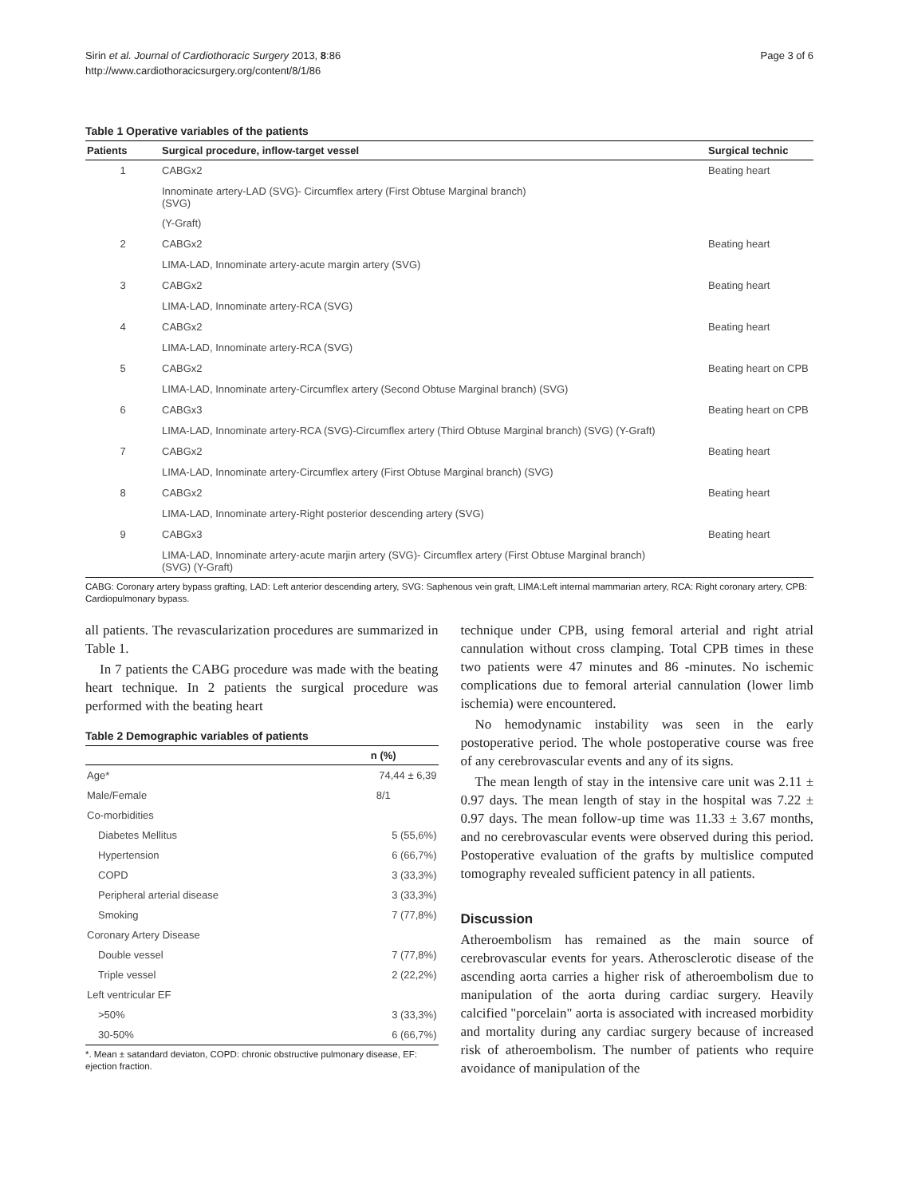Sirin et al. Journal of Cardiothoracic Surgery 2013, 8:86
http://www.cardiothoracicsurgery.org/content/8/1/86
Page 3 of 6
Table 1 Operative variables of the patients
| Patients | Surgical procedure, inflow-target vessel | Surgical technic |
| --- | --- | --- |
| 1 | CABGx2 | Beating heart |
| | Innominate artery-LAD (SVG)- Circumflex artery (First Obtuse Marginal branch) (SVG) | |
| | (Y-Graft) | |
| 2 | CABGx2 | Beating heart |
| | LIMA-LAD, Innominate artery-acute margin artery (SVG) | |
| 3 | CABGx2 | Beating heart |
| | LIMA-LAD, Innominate artery-RCA (SVG) | |
| 4 | CABGx2 | Beating heart |
| | LIMA-LAD, Innominate artery-RCA (SVG) | |
| 5 | CABGx2 | Beating heart on CPB |
| | LIMA-LAD, Innominate artery-Circumflex artery (Second Obtuse Marginal branch) (SVG) | |
| 6 | CABGx3 | Beating heart on CPB |
| | LIMA-LAD, Innominate artery-RCA (SVG)-Circumflex artery (Third Obtuse Marginal branch) (SVG) (Y-Graft) | |
| 7 | CABGx2 | Beating heart |
| | LIMA-LAD, Innominate artery-Circumflex artery (First Obtuse Marginal branch) (SVG) | |
| 8 | CABGx2 | Beating heart |
| | LIMA-LAD, Innominate artery-Right posterior descending artery (SVG) | |
| 9 | CABGx3 | Beating heart |
| | LIMA-LAD, Innominate artery-acute marjin artery (SVG)- Circumflex artery (First Obtuse Marginal branch) (SVG) (Y-Graft) | |
CABG: Coronary artery bypass grafting, LAD: Left anterior descending artery, SVG: Saphenous vein graft, LIMA:Left internal mammarian artery, RCA: Right coronary artery, CPB: Cardiopulmonary bypass.
all patients. The revascularization procedures are summarized in Table 1.
In 7 patients the CABG procedure was made with the beating heart technique. In 2 patients the surgical procedure was performed with the beating heart
Table 2 Demographic variables of patients
| | n (%) |
| --- | --- |
| Age* | 74,44 ± 6,39 |
| Male/Female | 8/1 |
| Co-morbidities | |
| Diabetes Mellitus | 5 (55,6%) |
| Hypertension | 6 (66,7%) |
| COPD | 3 (33,3%) |
| Peripheral arterial disease | 3 (33,3%) |
| Smoking | 7 (77,8%) |
| Coronary Artery Disease | |
| Double vessel | 7 (77,8%) |
| Triple vessel | 2 (22,2%) |
| Left ventricular EF | |
| >50% | 3 (33,3%) |
| 30-50% | 6 (66,7%) |
*. Mean ± satandard deviaton, COPD: chronic obstructive pulmonary disease, EF: ejection fraction.
technique under CPB, using femoral arterial and right atrial cannulation without cross clamping. Total CPB times in these two patients were 47 minutes and 86 -minutes. No ischemic complications due to femoral arterial cannulation (lower limb ischemia) were encountered.
No hemodynamic instability was seen in the early postoperative period. The whole postoperative course was free of any cerebrovascular events and any of its signs.
The mean length of stay in the intensive care unit was 2.11 ± 0.97 days. The mean length of stay in the hospital was 7.22 ± 0.97 days. The mean follow-up time was 11.33 ± 3.67 months, and no cerebrovascular events were observed during this period. Postoperative evaluation of the grafts by multislice computed tomography revealed sufficient patency in all patients.
Discussion
Atheroembolism has remained as the main source of cerebrovascular events for years. Atherosclerotic disease of the ascending aorta carries a higher risk of atheroembolism due to manipulation of the aorta during cardiac surgery. Heavily calcified "porcelain" aorta is associated with increased morbidity and mortality during any cardiac surgery because of increased risk of atheroembolism. The number of patients who require avoidance of manipulation of the